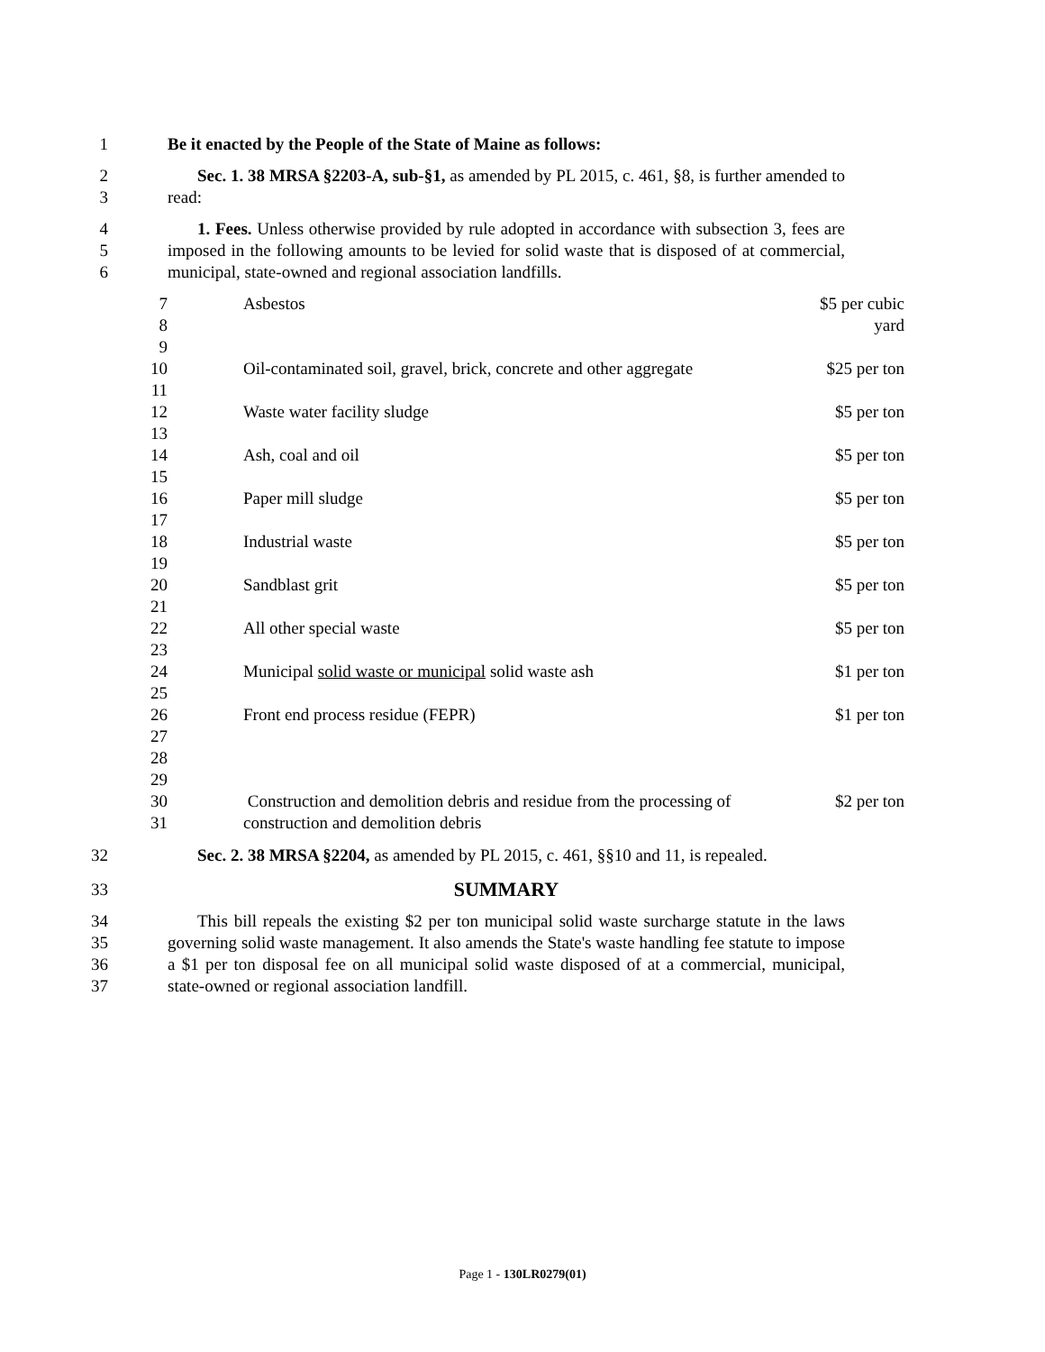1 Be it enacted by the People of the State of Maine as follows:
2
3
Sec. 1. 38 MRSA §2203-A, sub-§1, as amended by PL 2015, c. 461, §8, is further amended to read:
4
5
6
1. Fees. Unless otherwise provided by rule adopted in accordance with subsection 3, fees are imposed in the following amounts to be levied for solid waste that is disposed of at commercial, municipal, state-owned and regional association landfills.
| 7 8 9 | | Asbestos | $5 per cubic yard |
| 10 11 | | Oil-contaminated soil, gravel, brick, concrete and other aggregate | $25 per ton |
| 12 13 | | Waste water facility sludge | $5 per ton |
| 14 15 | | Ash, coal and oil | $5 per ton |
| 16 17 | | Paper mill sludge | $5 per ton |
| 18 19 | | Industrial waste | $5 per ton |
| 20 21 | | Sandblast grit | $5 per ton |
| 22 23 | | All other special waste | $5 per ton |
| 24 25 | | Municipal solid waste or municipal solid waste ash | $1 per ton |
| 26 27 28 29 | | Front end process residue (FEPR) | $1 per ton |
| 30 31 | | Construction and demolition debris and residue from the processing of construction and demolition debris | $2 per ton |
32 Sec. 2. 38 MRSA §2204, as amended by PL 2015, c. 461, §§10 and 11, is repealed.
33
SUMMARY
34
35
36
37
This bill repeals the existing $2 per ton municipal solid waste surcharge statute in the laws governing solid waste management. It also amends the State's waste handling fee statute to impose a $1 per ton disposal fee on all municipal solid waste disposed of at a commercial, municipal, state-owned or regional association landfill.
Page 1 - 130LR0279(01)